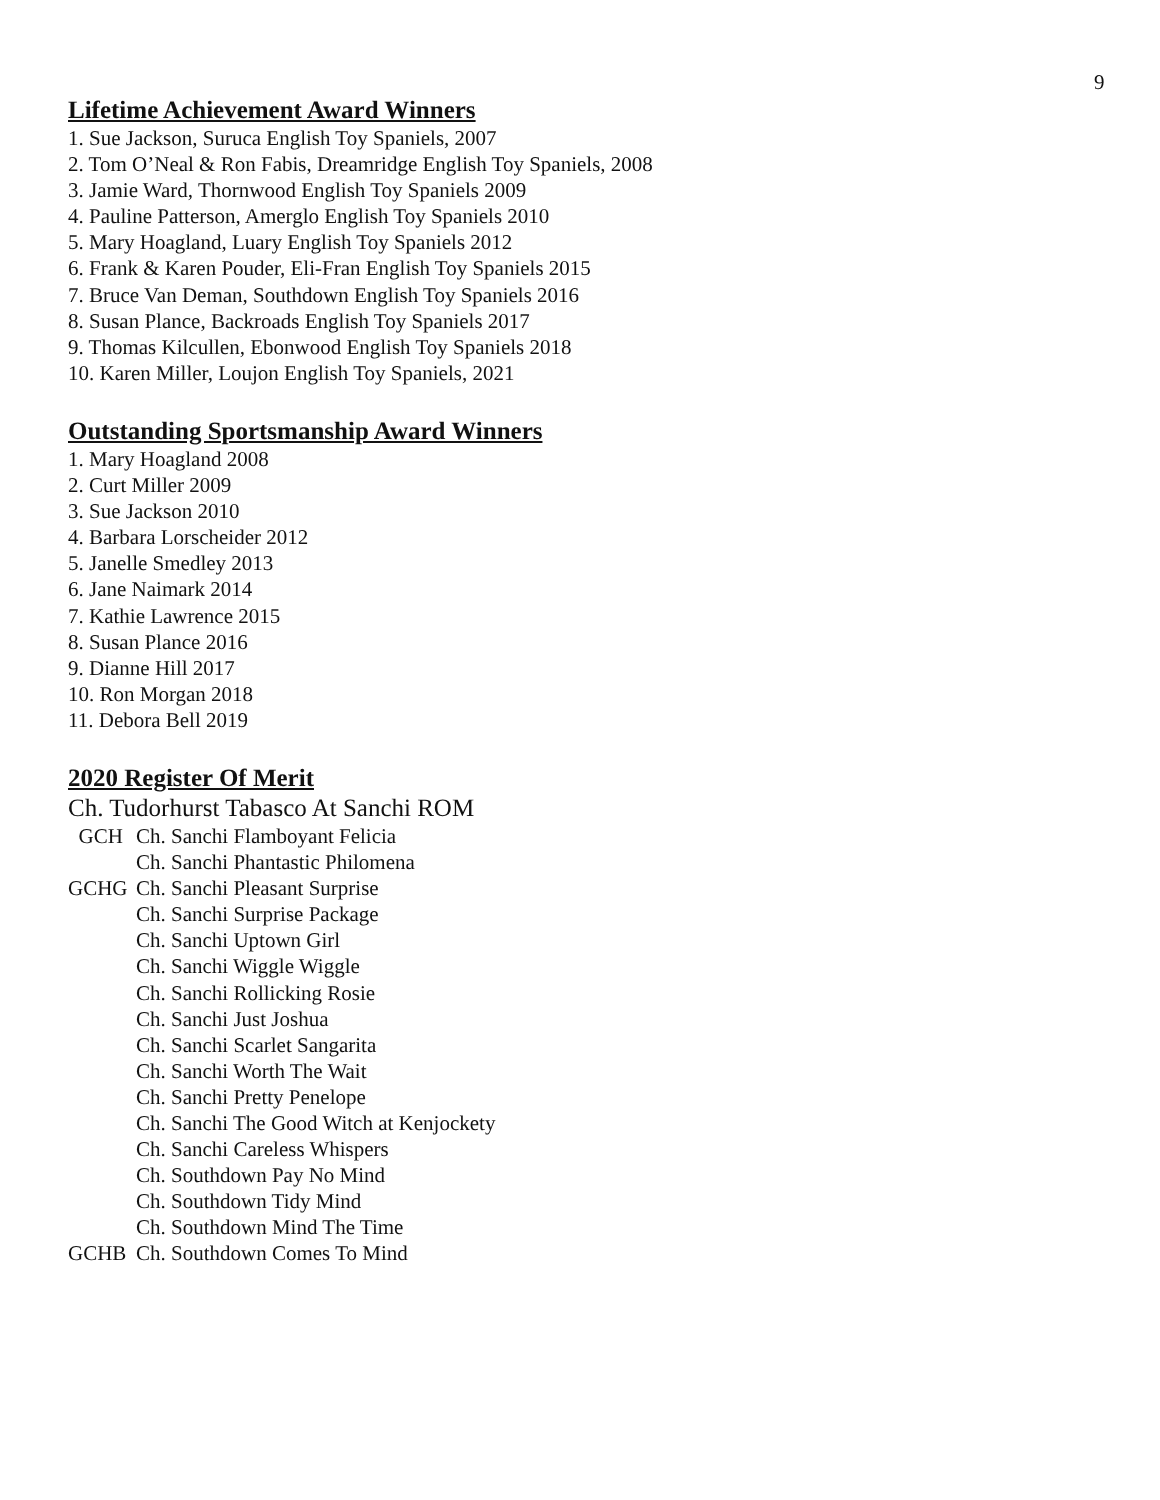9
Lifetime Achievement Award Winners
1. Sue Jackson, Suruca English Toy Spaniels, 2007
2. Tom O’Neal & Ron Fabis, Dreamridge English Toy Spaniels, 2008
3. Jamie Ward, Thornwood English Toy Spaniels 2009
4. Pauline Patterson, Amerglo English Toy Spaniels 2010
5. Mary Hoagland, Luary English Toy Spaniels 2012
6. Frank & Karen Pouder, Eli-Fran English Toy Spaniels 2015
7. Bruce Van Deman, Southdown English Toy Spaniels 2016
8. Susan Plance, Backroads English Toy Spaniels 2017
9. Thomas Kilcullen, Ebonwood English Toy Spaniels 2018
10. Karen Miller, Loujon English Toy Spaniels, 2021
Outstanding Sportsmanship Award Winners
1. Mary Hoagland 2008
2. Curt Miller 2009
3. Sue Jackson 2010
4. Barbara Lorscheider 2012
5. Janelle Smedley 2013
6. Jane Naimark 2014
7. Kathie Lawrence 2015
8. Susan Plance 2016
9. Dianne Hill 2017
10. Ron Morgan 2018
11. Debora Bell 2019
2020 Register Of Merit
Ch. Tudorhurst Tabasco At Sanchi ROM
GCH Ch. Sanchi Flamboyant Felicia
Ch. Sanchi Phantastic Philomena
GCHG Ch. Sanchi Pleasant Surprise
Ch. Sanchi Surprise Package
Ch. Sanchi Uptown Girl
Ch. Sanchi Wiggle Wiggle
Ch. Sanchi Rollicking Rosie
Ch. Sanchi Just Joshua
Ch. Sanchi Scarlet Sangarita
Ch. Sanchi Worth The Wait
Ch. Sanchi Pretty Penelope
Ch. Sanchi The Good Witch at Kenjockety
Ch. Sanchi Careless Whispers
Ch. Southdown Pay No Mind
Ch. Southdown Tidy Mind
Ch. Southdown Mind The Time
GCHB Ch. Southdown Comes To Mind